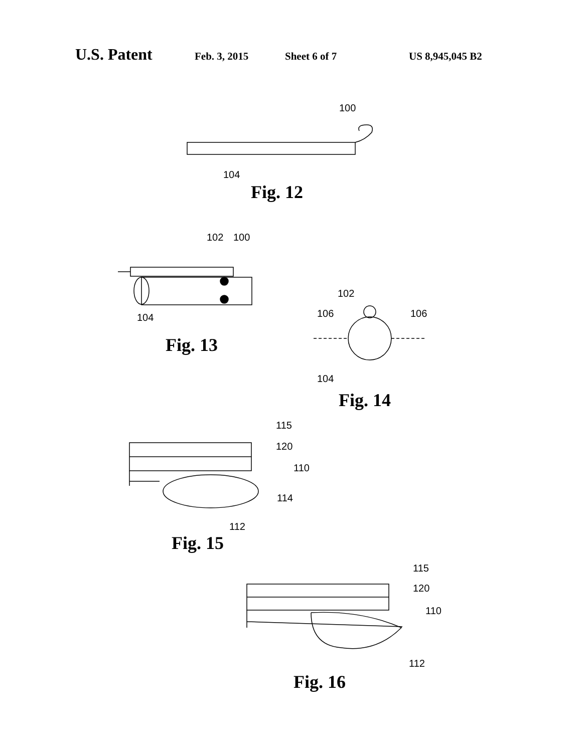U.S. Patent Feb. 3, 2015 Sheet 6 of 7 US 8,945,045 B2
100
104
Fig. 12
102
100
104
Fig. 13
102
106
106
104
Fig. 14
115
120
110
114
112
Fig. 15
115
120
110
112
Fig. 16